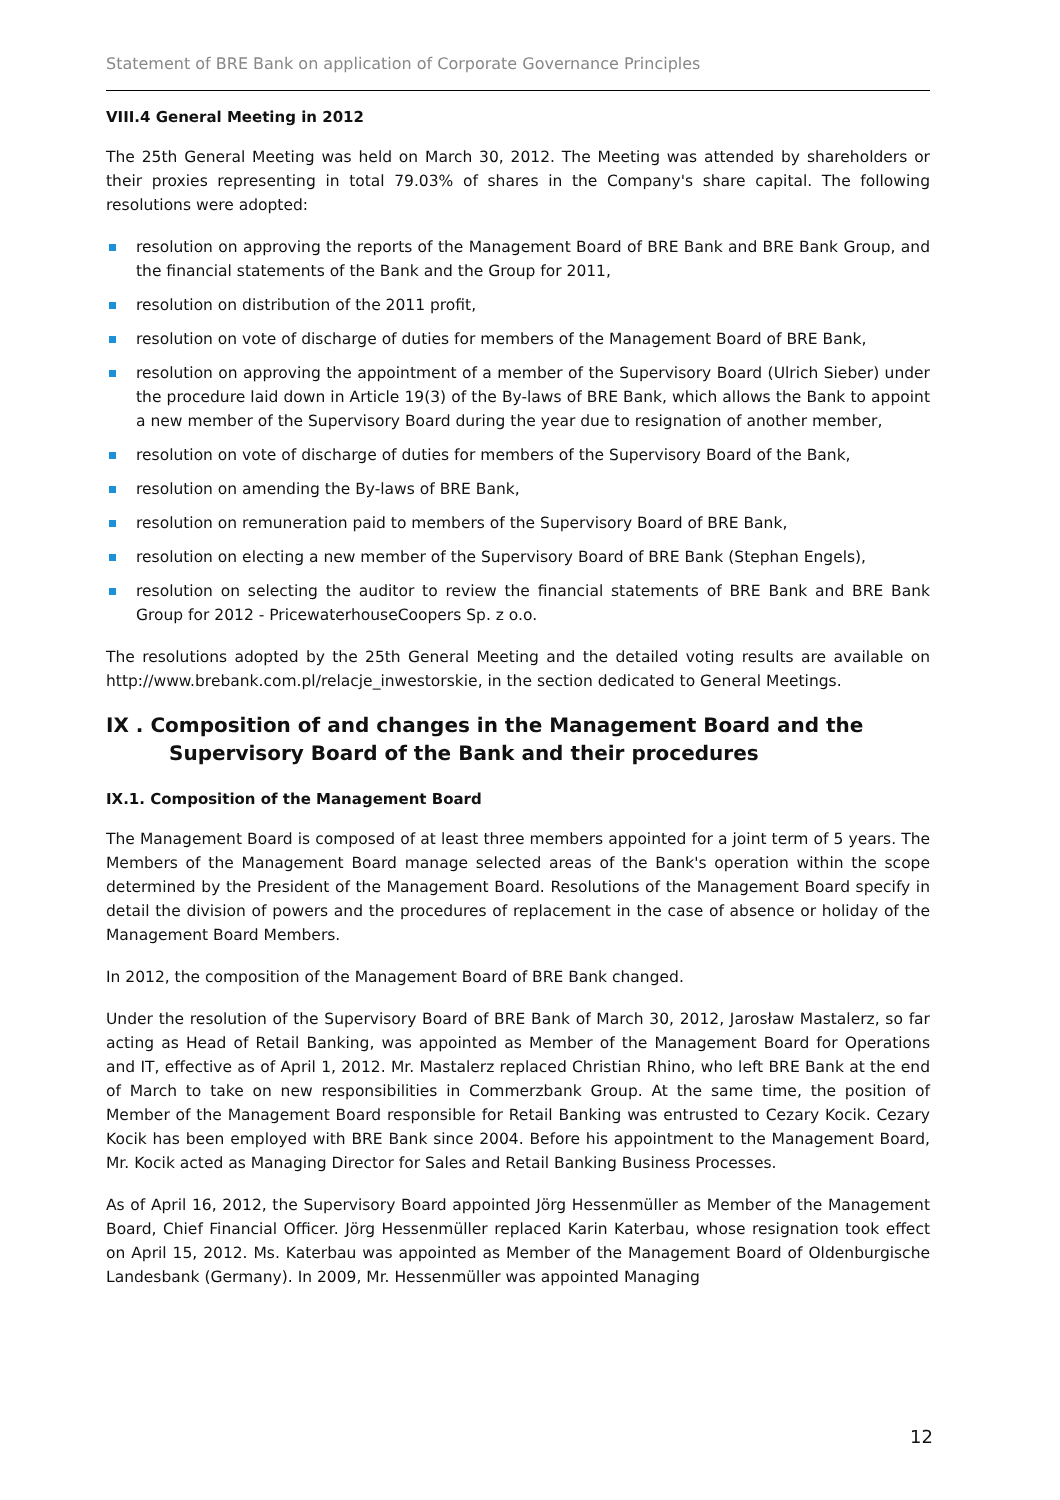Statement of BRE Bank on application of Corporate Governance Principles
VIII.4 General Meeting in 2012
The 25th General Meeting was held on March 30, 2012. The Meeting was attended by shareholders or their proxies representing in total 79.03% of shares in the Company's share capital. The following resolutions were adopted:
resolution on approving the reports of the Management Board of BRE Bank and BRE Bank Group, and the financial statements of the Bank and the Group for 2011,
resolution on distribution of the 2011 profit,
resolution on vote of discharge of duties for members of the Management Board of BRE Bank,
resolution on approving the appointment of a member of the Supervisory Board (Ulrich Sieber) under the procedure laid down in Article 19(3) of the By-laws of BRE Bank, which allows the Bank to appoint a new member of the Supervisory Board during the year due to resignation of another member,
resolution on vote of discharge of duties for members of the Supervisory Board of the Bank,
resolution on amending the By-laws of BRE Bank,
resolution on remuneration paid to members of the Supervisory Board of BRE Bank,
resolution on electing a new member of the Supervisory Board of BRE Bank (Stephan Engels),
resolution on selecting the auditor to review the financial statements of BRE Bank and BRE Bank Group for 2012 - PricewaterhouseCoopers Sp. z o.o.
The resolutions adopted by the 25th General Meeting and the detailed voting results are available on http://www.brebank.com.pl/relacje_inwestorskie, in the section dedicated to General Meetings.
IX . Composition of and changes in the Management Board and the Supervisory Board of the Bank and their procedures
IX.1. Composition of the Management Board
The Management Board is composed of at least three members appointed for a joint term of 5 years. The Members of the Management Board manage selected areas of the Bank's operation within the scope determined by the President of the Management Board. Resolutions of the Management Board specify in detail the division of powers and the procedures of replacement in the case of absence or holiday of the Management Board Members.
In 2012, the composition of the Management Board of BRE Bank changed.
Under the resolution of the Supervisory Board of BRE Bank of March 30, 2012, Jarosław Mastalerz, so far acting as Head of Retail Banking, was appointed as Member of the Management Board for Operations and IT, effective as of April 1, 2012. Mr. Mastalerz replaced Christian Rhino, who left BRE Bank at the end of March to take on new responsibilities in Commerzbank Group. At the same time, the position of Member of the Management Board responsible for Retail Banking was entrusted to Cezary Kocik. Cezary Kocik has been employed with BRE Bank since 2004. Before his appointment to the Management Board, Mr. Kocik acted as Managing Director for Sales and Retail Banking Business Processes.
As of April 16, 2012, the Supervisory Board appointed Jörg Hessenmüller as Member of the Management Board, Chief Financial Officer. Jörg Hessenmüller replaced Karin Katerbau, whose resignation took effect on April 15, 2012. Ms. Katerbau was appointed as Member of the Management Board of Oldenburgische Landesbank (Germany). In 2009, Mr. Hessenmüller was appointed Managing
12